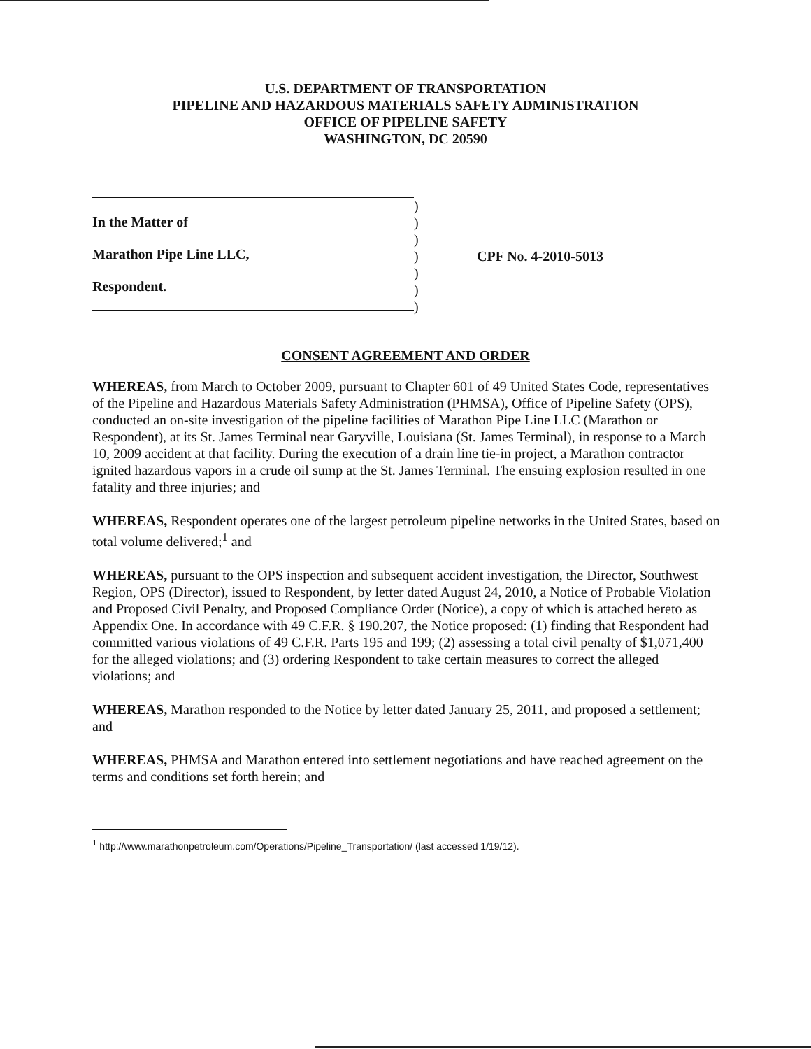U.S. DEPARTMENT OF TRANSPORTATION
PIPELINE AND HAZARDOUS MATERIALS SAFETY ADMINISTRATION
OFFICE OF PIPELINE SAFETY
WASHINGTON, DC 20590
In the Matter of
Marathon Pipe Line LLC,
Respondent.
)
)
)
)
)
)
)
CPF No. 4-2010-5013
CONSENT AGREEMENT AND ORDER
WHEREAS, from March to October 2009, pursuant to Chapter 601 of 49 United States Code, representatives of the Pipeline and Hazardous Materials Safety Administration (PHMSA), Office of Pipeline Safety (OPS), conducted an on-site investigation of the pipeline facilities of Marathon Pipe Line LLC (Marathon or Respondent), at its St. James Terminal near Garyville, Louisiana (St. James Terminal), in response to a March 10, 2009 accident at that facility. During the execution of a drain line tie-in project, a Marathon contractor ignited hazardous vapors in a crude oil sump at the St. James Terminal. The ensuing explosion resulted in one fatality and three injuries; and
WHEREAS, Respondent operates one of the largest petroleum pipeline networks in the United States, based on total volume delivered;<sup>1</sup> and
WHEREAS, pursuant to the OPS inspection and subsequent accident investigation, the Director, Southwest Region, OPS (Director), issued to Respondent, by letter dated August 24, 2010, a Notice of Probable Violation and Proposed Civil Penalty, and Proposed Compliance Order (Notice), a copy of which is attached hereto as Appendix One. In accordance with 49 C.F.R. § 190.207, the Notice proposed: (1) finding that Respondent had committed various violations of 49 C.F.R. Parts 195 and 199; (2) assessing a total civil penalty of $1,071,400 for the alleged violations; and (3) ordering Respondent to take certain measures to correct the alleged violations; and
WHEREAS, Marathon responded to the Notice by letter dated January 25, 2011, and proposed a settlement; and
WHEREAS, PHMSA and Marathon entered into settlement negotiations and have reached agreement on the terms and conditions set forth herein; and
<sup>1</sup> http://www.marathonpetroleum.com/Operations/Pipeline_Transportation/ (last accessed 1/19/12).